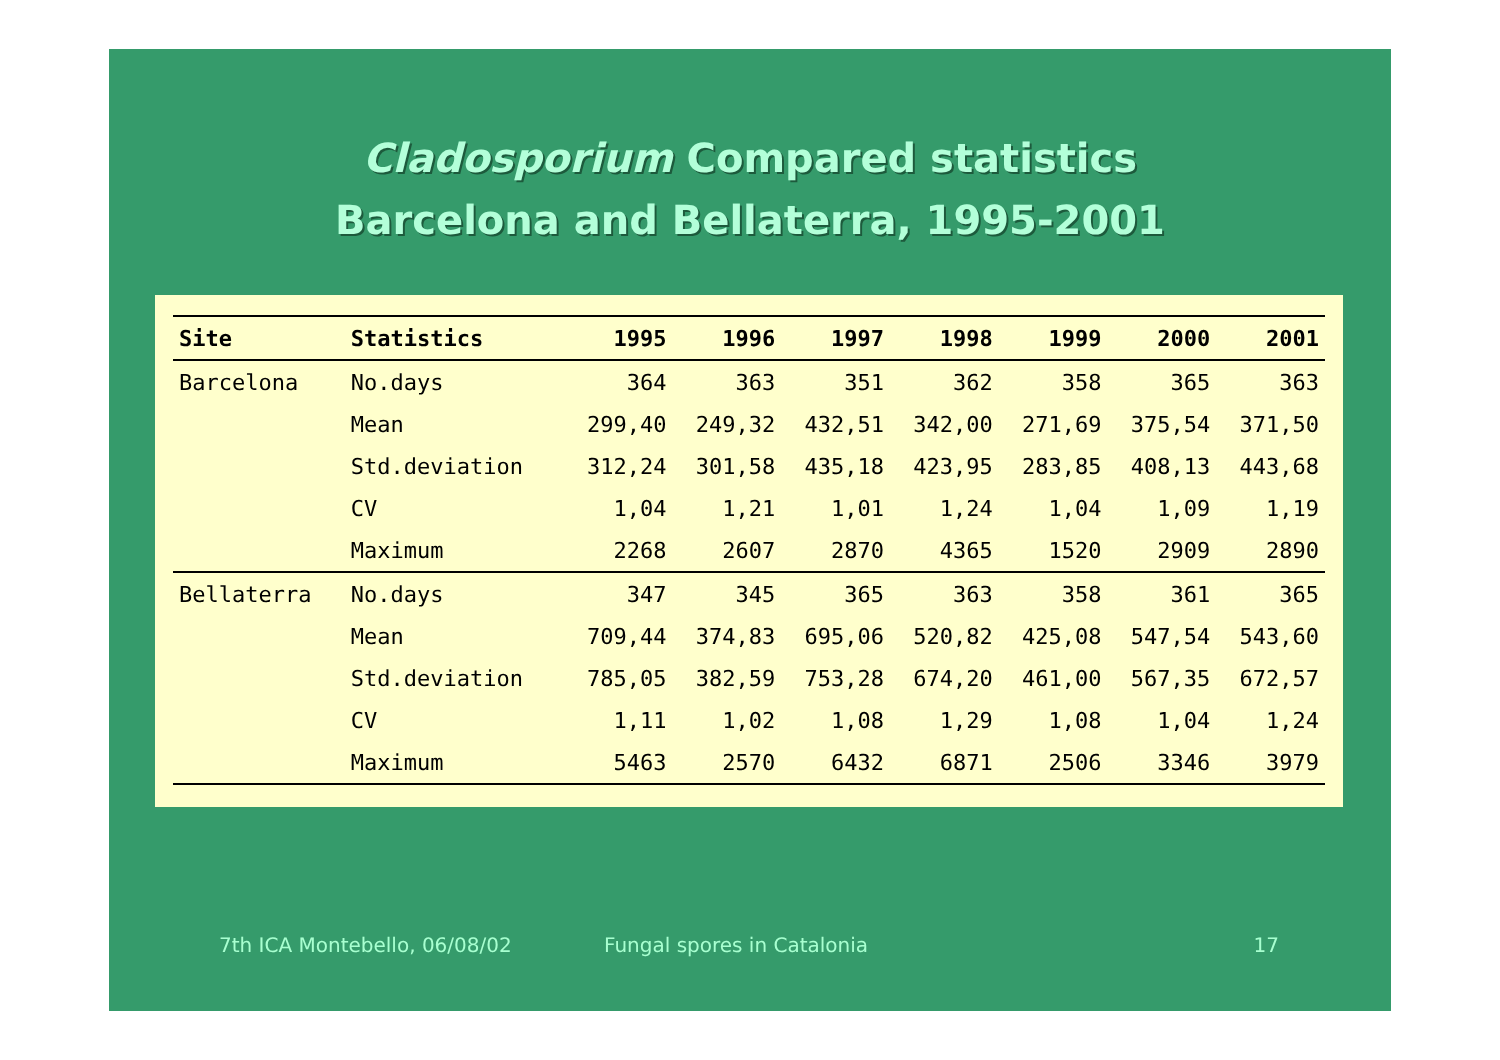Cladosporium Compared statistics
Barcelona and Bellaterra, 1995-2001
| Site | Statistics | 1995 | 1996 | 1997 | 1998 | 1999 | 2000 | 2001 |
| --- | --- | --- | --- | --- | --- | --- | --- | --- |
| Barcelona | No.days | 364 | 363 | 351 | 362 | 358 | 365 | 363 |
| | Mean | 299,40 | 249,32 | 432,51 | 342,00 | 271,69 | 375,54 | 371,50 |
| | Std.deviation | 312,24 | 301,58 | 435,18 | 423,95 | 283,85 | 408,13 | 443,68 |
| | CV | 1,04 | 1,21 | 1,01 | 1,24 | 1,04 | 1,09 | 1,19 |
| | Maximum | 2268 | 2607 | 2870 | 4365 | 1520 | 2909 | 2890 |
| Bellaterra | No.days | 347 | 345 | 365 | 363 | 358 | 361 | 365 |
| | Mean | 709,44 | 374,83 | 695,06 | 520,82 | 425,08 | 547,54 | 543,60 |
| | Std.deviation | 785,05 | 382,59 | 753,28 | 674,20 | 461,00 | 567,35 | 672,57 |
| | CV | 1,11 | 1,02 | 1,08 | 1,29 | 1,08 | 1,04 | 1,24 |
| | Maximum | 5463 | 2570 | 6432 | 6871 | 2506 | 3346 | 3979 |
7th ICA Montebello, 06/08/02 Fungal spores in Catalonia 17